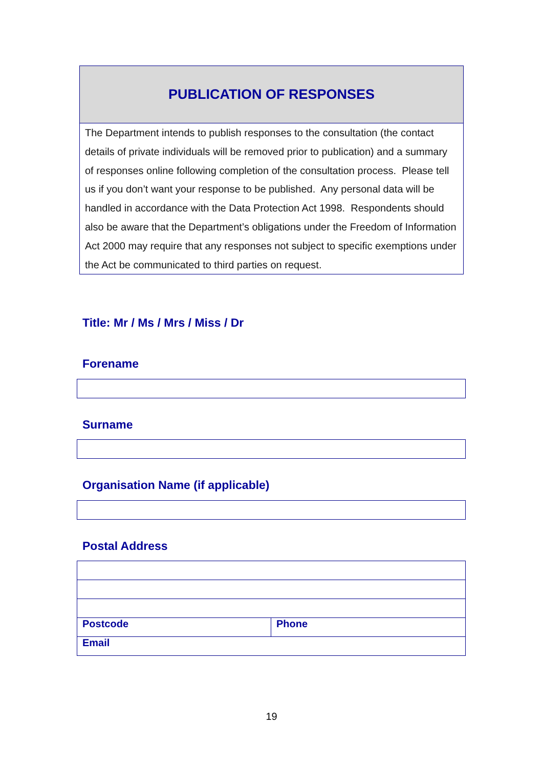PUBLICATION OF RESPONSES
The Department intends to publish responses to the consultation (the contact details of private individuals will be removed prior to publication) and a summary of responses online following completion of the consultation process. Please tell us if you don’t want your response to be published. Any personal data will be handled in accordance with the Data Protection Act 1998. Respondents should also be aware that the Department’s obligations under the Freedom of Information Act 2000 may require that any responses not subject to specific exemptions under the Act be communicated to third parties on request.
Title: Mr / Ms / Mrs / Miss / Dr
Forename
Surname
Organisation Name (if applicable)
Postal Address
| Postcode | Phone |
| Email | |
19